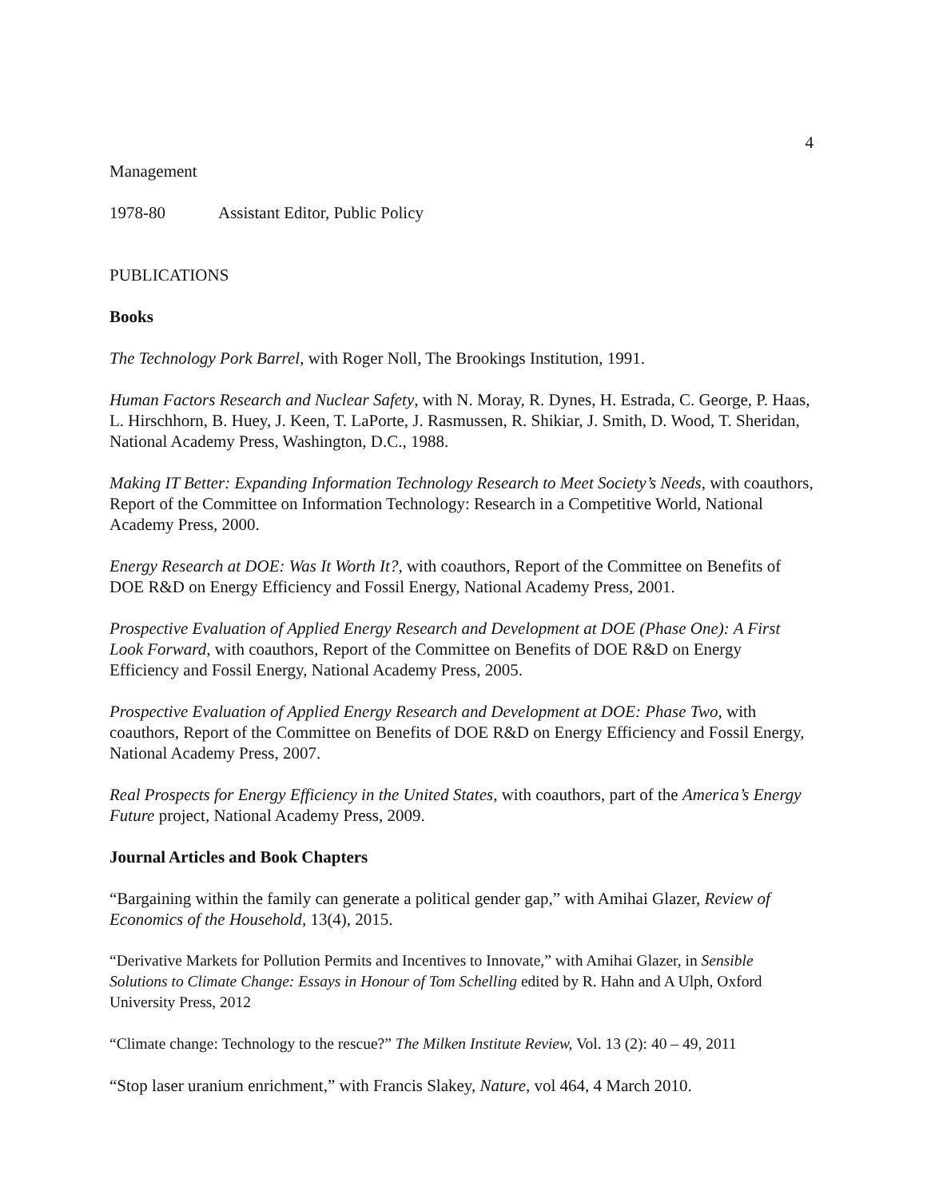4
Management
1978-80 Assistant Editor, Public Policy
PUBLICATIONS
Books
The Technology Pork Barrel, with Roger Noll, The Brookings Institution, 1991.
Human Factors Research and Nuclear Safety, with N. Moray, R. Dynes, H. Estrada, C. George, P. Haas, L. Hirschhorn, B. Huey, J. Keen, T. LaPorte, J. Rasmussen, R. Shikiar, J. Smith, D. Wood, T. Sheridan, National Academy Press, Washington, D.C., 1988.
Making IT Better: Expanding Information Technology Research to Meet Society’s Needs, with coauthors, Report of the Committee on Information Technology: Research in a Competitive World, National Academy Press, 2000.
Energy Research at DOE: Was It Worth It?, with coauthors, Report of the Committee on Benefits of DOE R&D on Energy Efficiency and Fossil Energy, National Academy Press, 2001.
Prospective Evaluation of Applied Energy Research and Development at DOE (Phase One): A First Look Forward, with coauthors, Report of the Committee on Benefits of DOE R&D on Energy Efficiency and Fossil Energy, National Academy Press, 2005.
Prospective Evaluation of Applied Energy Research and Development at DOE: Phase Two, with coauthors, Report of the Committee on Benefits of DOE R&D on Energy Efficiency and Fossil Energy, National Academy Press, 2007.
Real Prospects for Energy Efficiency in the United States, with coauthors, part of the America’s Energy Future project, National Academy Press, 2009.
Journal Articles and Book Chapters
“Bargaining within the family can generate a political gender gap,” with Amihai Glazer, Review of Economics of the Household, 13(4), 2015.
“Derivative Markets for Pollution Permits and Incentives to Innovate,” with Amihai Glazer, in Sensible Solutions to Climate Change: Essays in Honour of Tom Schelling edited by R. Hahn and A Ulph, Oxford University Press, 2012
“Climate change: Technology to the rescue?” The Milken Institute Review, Vol. 13 (2): 40 – 49, 2011
“Stop laser uranium enrichment,” with Francis Slakey, Nature, vol 464, 4 March 2010.